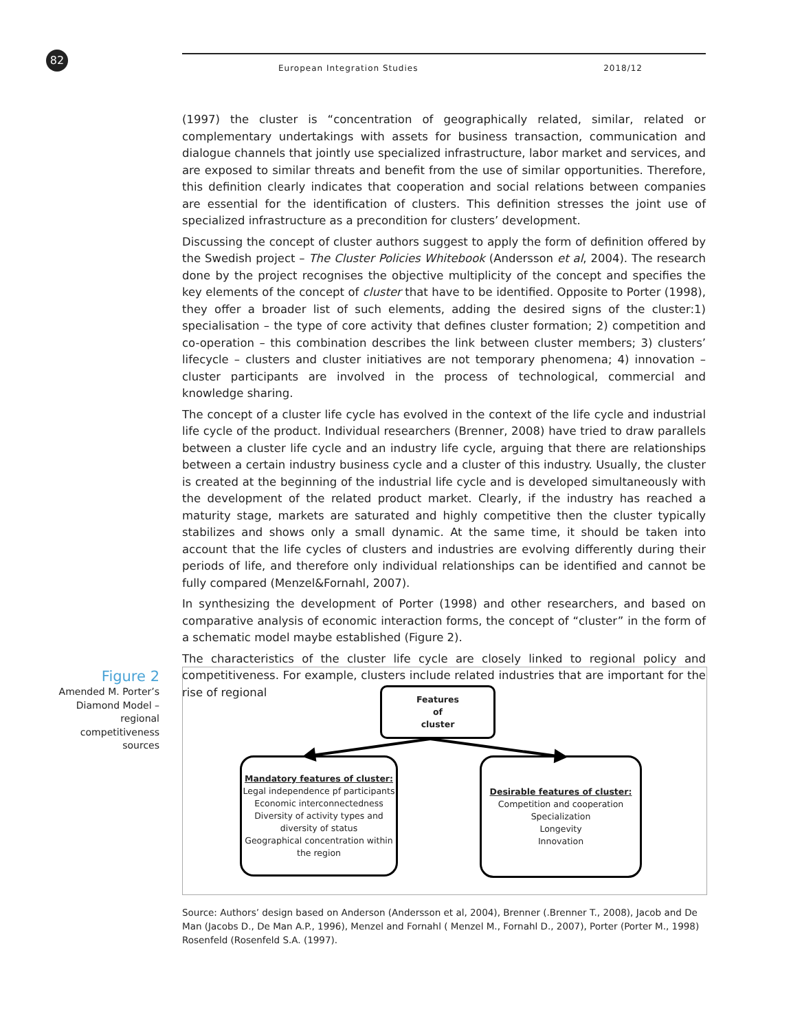82
European Integration Studies 2018/12
(1997) the cluster is “concentration of geographically related, similar, related or complementary undertakings with assets for business transaction, communication and dialogue channels that jointly use specialized infrastructure, labor market and services, and are exposed to similar threats and benefit from the use of similar opportunities. Therefore, this definition clearly indicates that cooperation and social relations between companies are essential for the identification of clusters. This definition stresses the joint use of specialized infrastructure as a precondition for clusters’ development.
Discussing the concept of cluster authors suggest to apply the form of definition offered by the Swedish project – The Cluster Policies Whitebook (Andersson et al, 2004). The research done by the project recognises the objective multiplicity of the concept and specifies the key elements of the concept of cluster that have to be identified. Opposite to Porter (1998), they offer a broader list of such elements, adding the desired signs of the cluster:1) specialisation – the type of core activity that defines cluster formation; 2) competition and co-operation – this combination describes the link between cluster members; 3) clusters’ lifecycle – clusters and cluster initiatives are not temporary phenomena; 4) innovation – cluster participants are involved in the process of technological, commercial and knowledge sharing.
The concept of a cluster life cycle has evolved in the context of the life cycle and industrial life cycle of the product. Individual researchers (Brenner, 2008) have tried to draw parallels between a cluster life cycle and an industry life cycle, arguing that there are relationships between a certain industry business cycle and a cluster of this industry. Usually, the cluster is created at the beginning of the industrial life cycle and is developed simultaneously with the development of the related product market. Clearly, if the industry has reached a maturity stage, markets are saturated and highly competitive then the cluster typically stabilizes and shows only a small dynamic. At the same time, it should be taken into account that the life cycles of clusters and industries are evolving differently during their periods of life, and therefore only individual relationships can be identified and cannot be fully compared (Menzel&Fornahl, 2007).
In synthesizing the development of Porter (1998) and other researchers, and based on comparative analysis of economic interaction forms, the concept of “cluster” in the form of a schematic model maybe established (Figure 2).
The characteristics of the cluster life cycle are closely linked to regional policy and competitiveness. For example, clusters include related industries that are important for the rise of regional
Figure 2
Amended M. Porter’s Diamond Model – regional competitiveness sources
Features
of
cluster
Mandatory features of cluster:
Legal independence pf participants
Economic interconnectedness
Diversity of activity types and diversity of status
Geographical concentration within the region
Desirable features of cluster:
Competition and cooperation
Specialization
Longevity
Innovation
Source: Authors’ design based on Anderson (Andersson et al, 2004), Brenner (.Brenner T., 2008), Jacob and De Man (Jacobs D., De Man A.P., 1996), Menzel and Fornahl ( Menzel M., Fornahl D., 2007), Porter (Porter M., 1998) Rosenfeld (Rosenfeld S.A. (1997).